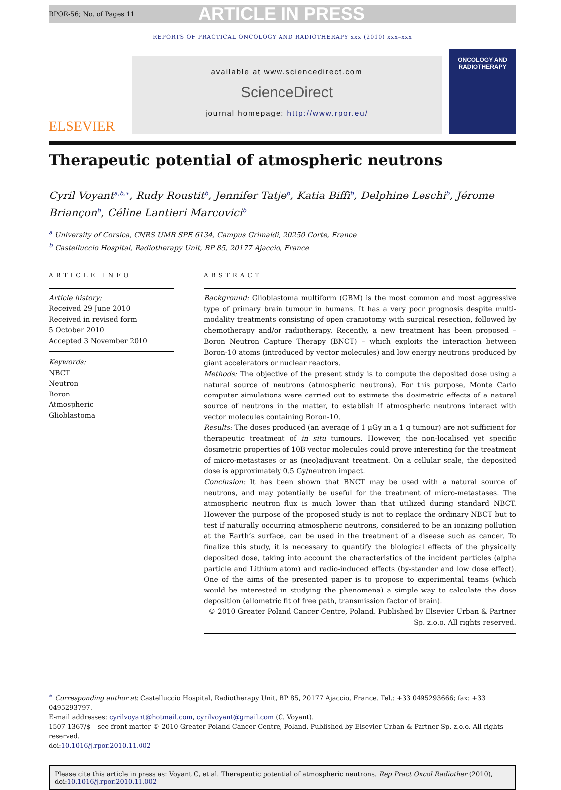RPOR-56; No. of Pages 11 ARTICLE IN PRESS
REPORTS OF PRACTICAL ONCOLOGY AND RADIOTHERAPY xxx (2010) xxx–xxx
ELSEVIER
available at www.sciencedirect.com
ScienceDirect
journal homepage: http://www.rpor.eu/
ONCOLOGY AND RADIOTHERAPY
Therapeutic potential of atmospheric neutrons
Cyril Voyant<sup>a,b,∗</sup>, Rudy Roustit<sup>b</sup>, Jennifer Tatje<sup>b</sup>, Katia Biffi<sup>b</sup>, Delphine Leschi<sup>b</sup>, Jérome Briançon<sup>b</sup>, Céline Lantieri Marcovici<sup>b</sup>
<sup>a</sup> University of Corsica, CNRS UMR SPE 6134, Campus Grimaldi, 20250 Corte, France
<sup>b</sup> Castelluccio Hospital, Radiotherapy Unit, BP 85, 20177 Ajaccio, France
ARTICLE INFO
Article history:
Received 29 June 2010
Received in revised form
5 October 2010
Accepted 3 November 2010
Keywords:
NBCT
Neutron
Boron
Atmospheric
Glioblastoma
ABSTRACT
Background: Glioblastoma multiform (GBM) is the most common and most aggressive type of primary brain tumour in humans. It has a very poor prognosis despite multi-modality treatments consisting of open craniotomy with surgical resection, followed by chemotherapy and/or radiotherapy. Recently, a new treatment has been proposed – Boron Neutron Capture Therapy (BNCT) – which exploits the interaction between Boron-10 atoms (introduced by vector molecules) and low energy neutrons produced by giant accelerators or nuclear reactors.
Methods: The objective of the present study is to compute the deposited dose using a natural source of neutrons (atmospheric neutrons). For this purpose, Monte Carlo computer simulations were carried out to estimate the dosimetric effects of a natural source of neutrons in the matter, to establish if atmospheric neutrons interact with vector molecules containing Boron-10.
Results: The doses produced (an average of 1 μGy in a 1 g tumour) are not sufficient for therapeutic treatment of in situ tumours. However, the non-localised yet specific dosimetric properties of 10B vector molecules could prove interesting for the treatment of micro-metastases or as (neo)adjuvant treatment. On a cellular scale, the deposited dose is approximately 0.5 Gy/neutron impact.
Conclusion: It has been shown that BNCT may be used with a natural source of neutrons, and may potentially be useful for the treatment of micro-metastases. The atmospheric neutron flux is much lower than that utilized during standard NBCT. However the purpose of the proposed study is not to replace the ordinary NBCT but to test if naturally occurring atmospheric neutrons, considered to be an ionizing pollution at the Earth’s surface, can be used in the treatment of a disease such as cancer. To finalize this study, it is necessary to quantify the biological effects of the physically deposited dose, taking into account the characteristics of the incident particles (alpha particle and Lithium atom) and radio-induced effects (by-stander and low dose effect). One of the aims of the presented paper is to propose to experimental teams (which would be interested in studying the phenomena) a simple way to calculate the dose deposition (allometric fit of free path, transmission factor of brain).
© 2010 Greater Poland Cancer Centre, Poland. Published by Elsevier Urban & Partner Sp. z.o.o. All rights reserved.
<sup>∗</sup> Corresponding author at: Castelluccio Hospital, Radiotherapy Unit, BP 85, 20177 Ajaccio, France. Tel.: +33 0495293666; fax: +33 0495293797.
E-mail addresses: cyrilvoyant@hotmail.com, cyrilvoyant@gmail.com (C. Voyant).
1507-1367/$ – see front matter © 2010 Greater Poland Cancer Centre, Poland. Published by Elsevier Urban & Partner Sp. z.o.o. All rights reserved.
doi:10.1016/j.rpor.2010.11.002
Please cite this article in press as: Voyant C, et al. Therapeutic potential of atmospheric neutrons. Rep Pract Oncol Radiother (2010), doi:10.1016/j.rpor.2010.11.002